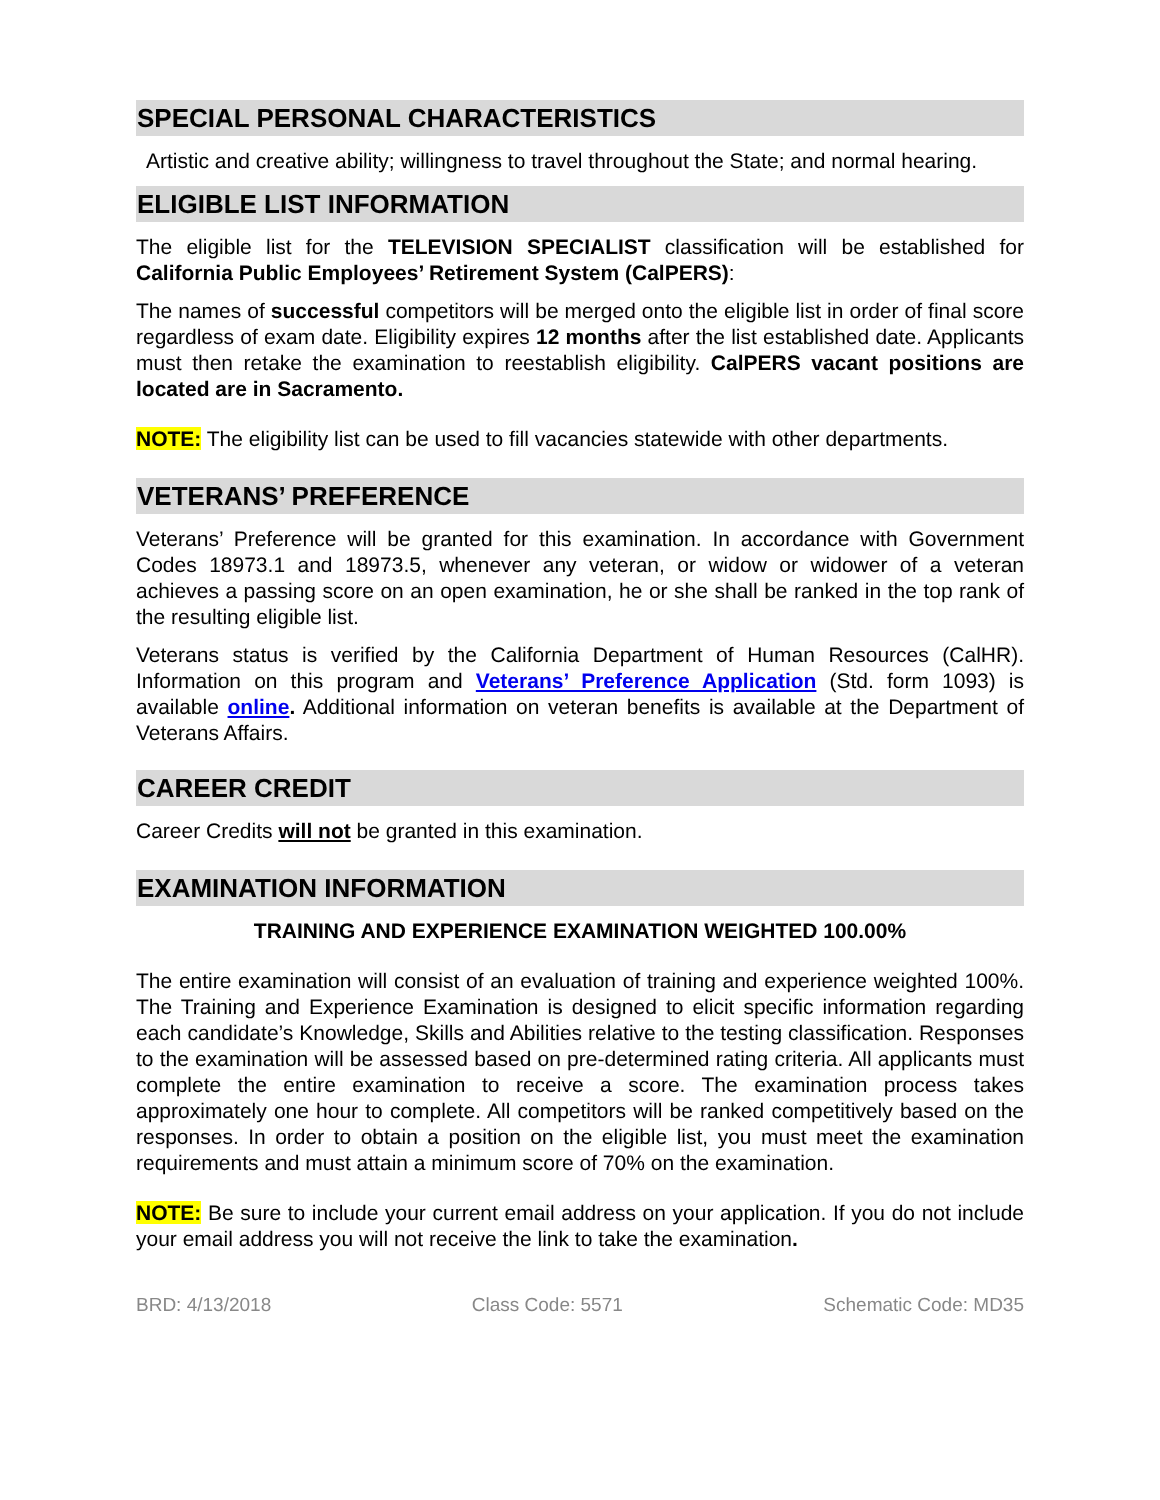SPECIAL PERSONAL CHARACTERISTICS
Artistic and creative ability; willingness to travel throughout the State; and normal hearing.
ELIGIBLE LIST INFORMATION
The eligible list for the TELEVISION SPECIALIST classification will be established for California Public Employees’ Retirement System (CalPERS):
The names of successful competitors will be merged onto the eligible list in order of final score regardless of exam date. Eligibility expires 12 months after the list established date. Applicants must then retake the examination to reestablish eligibility. CalPERS vacant positions are located are in Sacramento.
NOTE: The eligibility list can be used to fill vacancies statewide with other departments.
VETERANS’ PREFERENCE
Veterans’ Preference will be granted for this examination. In accordance with Government Codes 18973.1 and 18973.5, whenever any veteran, or widow or widower of a veteran achieves a passing score on an open examination, he or she shall be ranked in the top rank of the resulting eligible list.
Veterans status is verified by the California Department of Human Resources (CalHR). Information on this program and Veterans’ Preference Application (Std. form 1093) is available online. Additional information on veteran benefits is available at the Department of Veterans Affairs.
CAREER CREDIT
Career Credits will not be granted in this examination.
EXAMINATION INFORMATION
TRAINING AND EXPERIENCE EXAMINATION WEIGHTED 100.00%
The entire examination will consist of an evaluation of training and experience weighted 100%. The Training and Experience Examination is designed to elicit specific information regarding each candidate’s Knowledge, Skills and Abilities relative to the testing classification. Responses to the examination will be assessed based on pre-determined rating criteria. All applicants must complete the entire examination to receive a score. The examination process takes approximately one hour to complete. All competitors will be ranked competitively based on the responses. In order to obtain a position on the eligible list, you must meet the examination requirements and must attain a minimum score of 70% on the examination.
NOTE: Be sure to include your current email address on your application. If you do not include your email address you will not receive the link to take the examination.
BRD: 4/13/2018 Class Code: 5571 Schematic Code: MD35